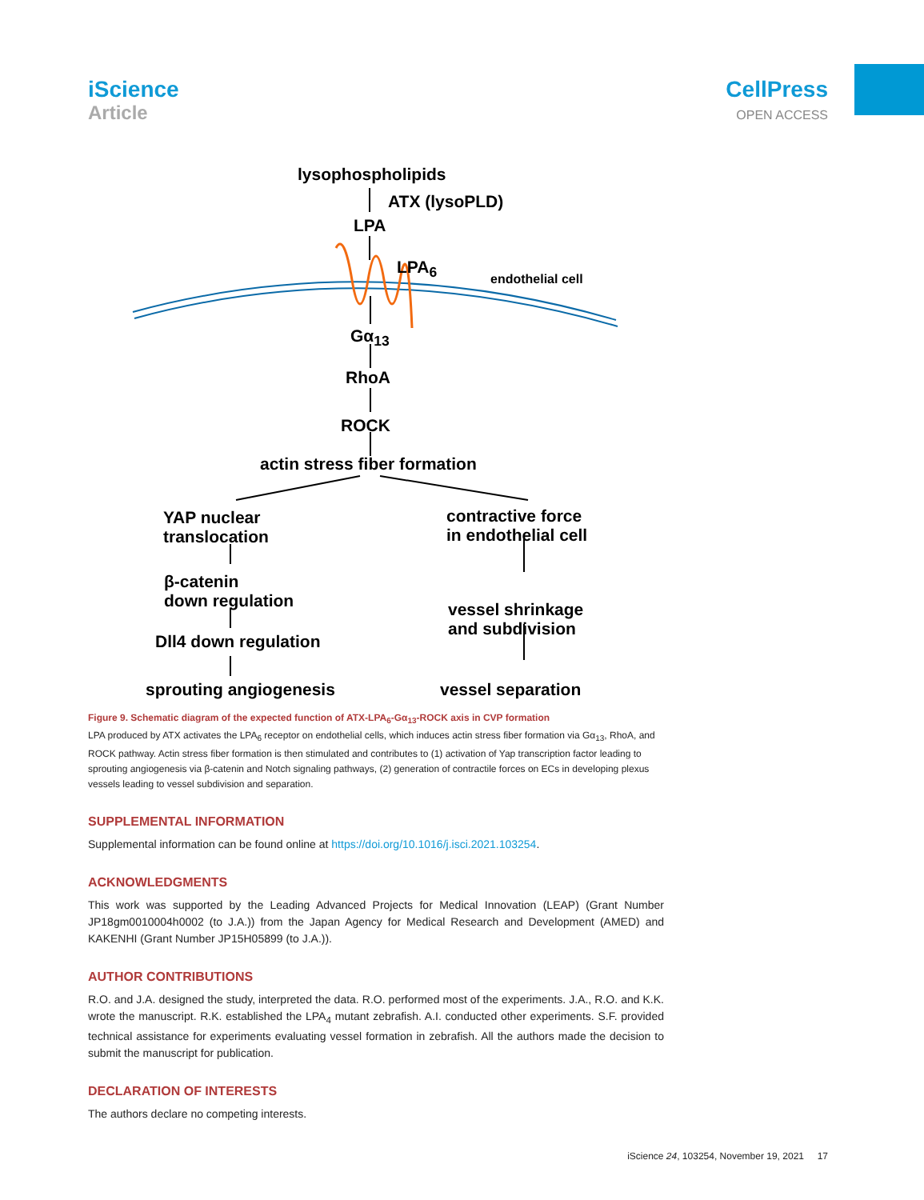iScience
Article
CellPress
OPEN ACCESS
lysophospholipids
ATX (lysoPLD)
LPA
LPA<sub>6</sub>
endothelial cell
Gα<sub>13</sub>
RhoA
ROCK
actin stress fiber formation
YAP nuclear
translocation
contractive force
in endothelial cell
β-catenin
down regulation
vessel shrinkage
and subdivision
Dll4 down regulation
sprouting angiogenesis vessel separation
Figure 9. Schematic diagram of the expected function of ATX-LPA<sub>6</sub>-Gα<sub>13</sub>-ROCK axis in CVP formation
LPA produced by ATX activates the LPA<sub>6</sub> receptor on endothelial cells, which induces actin stress fiber formation via Gα<sub>13</sub>, RhoA, and ROCK pathway. Actin stress fiber formation is then stimulated and contributes to (1) activation of Yap transcription factor leading to sprouting angiogenesis via β-catenin and Notch signaling pathways, (2) generation of contractile forces on ECs in developing plexus vessels leading to vessel subdivision and separation.
SUPPLEMENTAL INFORMATION
Supplemental information can be found online at https://doi.org/10.1016/j.isci.2021.103254.
ACKNOWLEDGMENTS
This work was supported by the Leading Advanced Projects for Medical Innovation (LEAP) (Grant Number JP18gm0010004h0002 (to J.A.)) from the Japan Agency for Medical Research and Development (AMED) and KAKENHI (Grant Number JP15H05899 (to J.A.)).
AUTHOR CONTRIBUTIONS
R.O. and J.A. designed the study, interpreted the data. R.O. performed most of the experiments. J.A., R.O. and K.K. wrote the manuscript. R.K. established the LPA<sub>4</sub> mutant zebrafish. A.I. conducted other experiments. S.F. provided technical assistance for experiments evaluating vessel formation in zebrafish. All the authors made the decision to submit the manuscript for publication.
DECLARATION OF INTERESTS
The authors declare no competing interests.
iScience 24, 103254, November 19, 2021 17